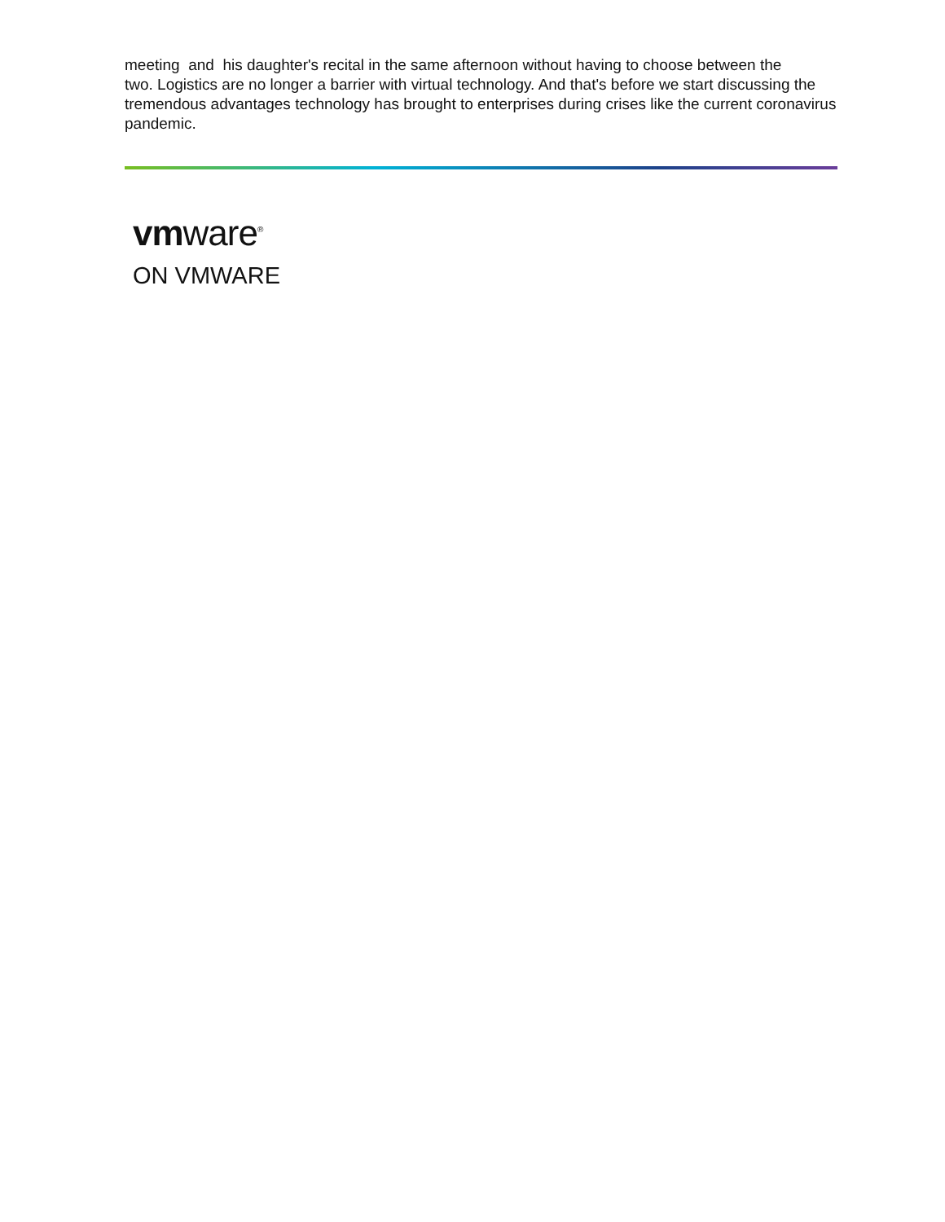meeting and his daughter's recital in the same afternoon without having to choose between the
two. Logistics are no longer a barrier with virtual technology. And that's before we start discussing the tremendous advantages technology has brought to enterprises during crises like the current coronavirus pandemic.
vmware<sup>®</sup>
ON VMWARE